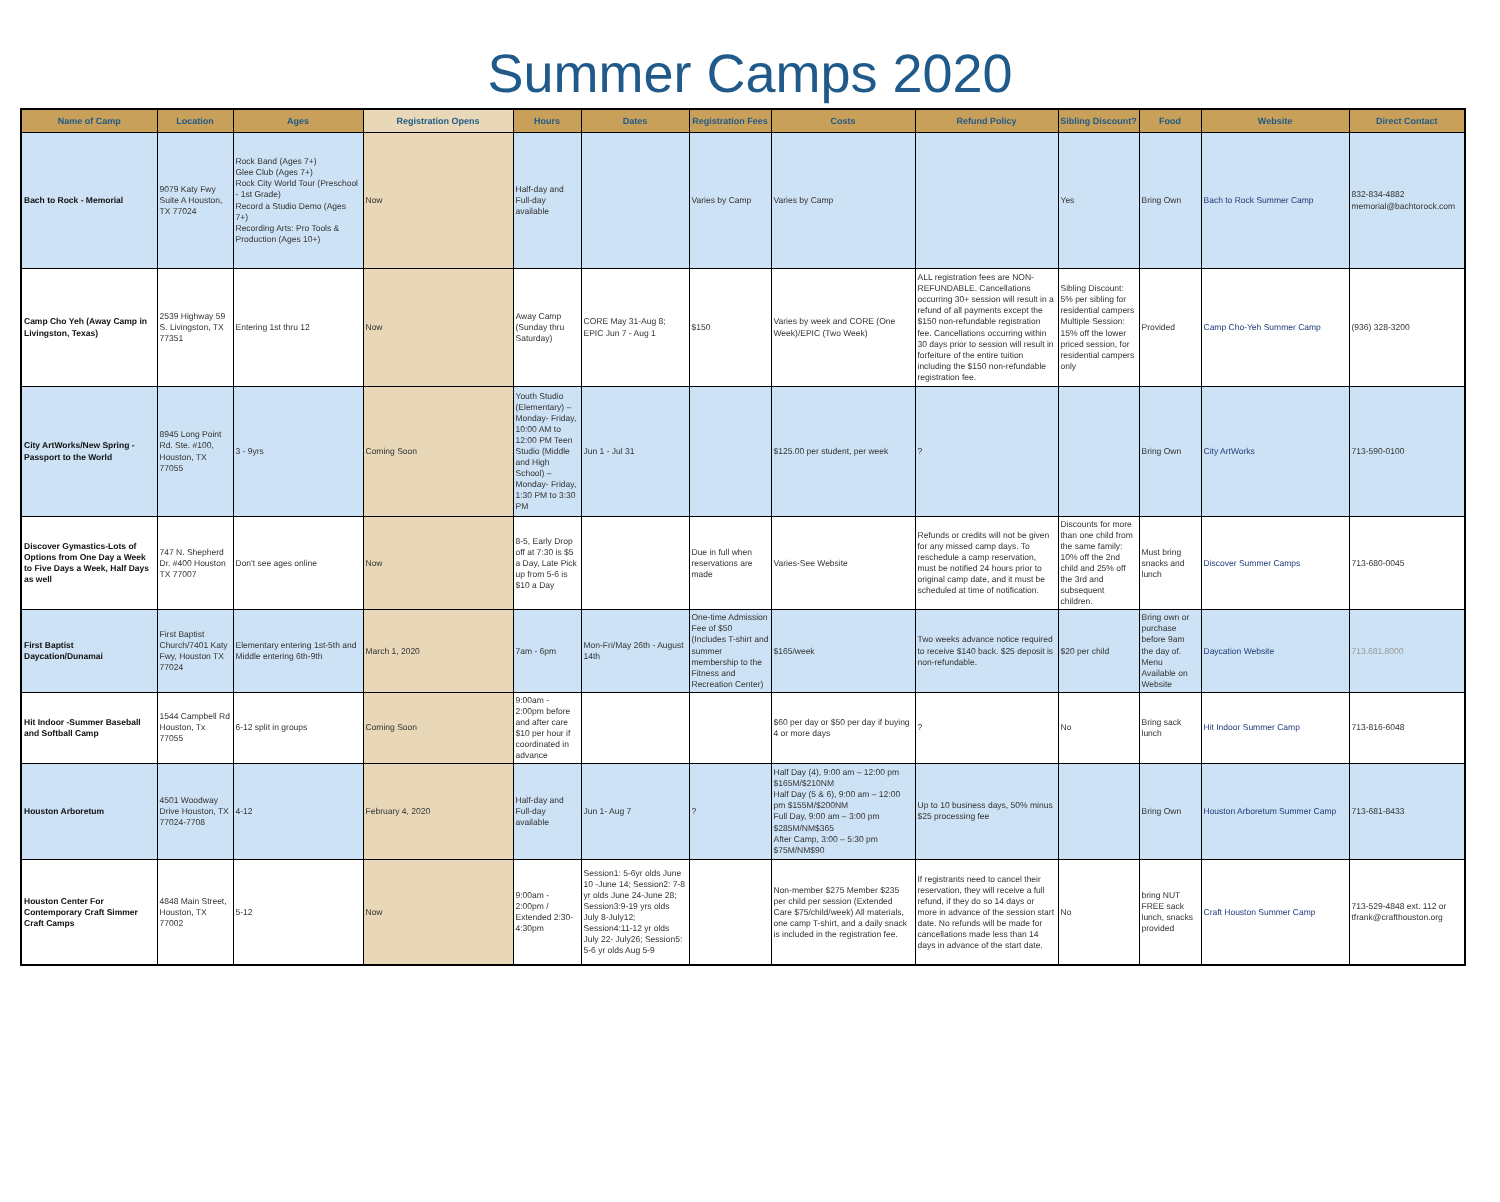Summer Camps 2020
| Name of Camp | Location | Ages | Registration Opens | Hours | Dates | Registration Fees | Costs | Refund Policy | Sibling Discount? | Food | Website | Direct Contact |
| --- | --- | --- | --- | --- | --- | --- | --- | --- | --- | --- | --- | --- |
| Bach to Rock - Memorial | 9079 Katy Fwy Suite A Houston, TX 77024 | Rock Band (Ages 7+) Glee Club (Ages 7+) Rock City World Tour (Preschool - 1st Grade) Record a Studio Demo (Ages 7+) Recording Arts: Pro Tools & Production (Ages 10+) | Now | Half-day and Full-day available | | Varies by Camp | Varies by Camp | | Yes | Bring Own | Bach to Rock Summer Camp | 832-834-4882 memorial@bachtorock.com |
| Camp Cho Yeh (Away Camp in Livingston, Texas) | 2539 Highway 59 S. Livingston, TX 77351 | Entering 1st thru 12 | Now | Away Camp (Sunday thru Saturday) | CORE May 31-Aug 8; EPIC Jun 7 - Aug 1 | $150 | Varies by week and CORE (One Week)/EPIC (Two Week) | ALL registration fees are NON-REFUNDABLE. Cancellations occurring 30+ session will result in a refund of all payments except the $150 non-refundable registration fee. Cancellations occurring within 30 days prior to session will result in forfeiture of the entire tuition including the $150 non-refundable registration fee. | Sibling Discount: 5% per sibling for residential campers Multiple Session: 15% off the lower priced session, for residential campers only | Provided | Camp Cho-Yeh Summer Camp | (936) 328-3200 |
| City ArtWorks/New Spring - Passport to the World | 8945 Long Point Rd. Ste. #100, Houston, TX 77055 | 3 - 9yrs | Coming Soon | Youth Studio (Elementary) – Monday- Friday, 10:00 AM to 12:00 PM Teen Studio (Middle and High School) – Monday- Friday, 1:30 PM to 3:30 PM | Jun 1 - Jul 31 | | $125.00 per student, per week | ? | | Bring Own | City ArtWorks | 713-590-0100 |
| Discover Gymastics-Lots of Options from One Day a Week to Five Days a Week, Half Days as well | 747 N. Shepherd Dr. #400 Houston TX 77007 | Don't see ages online | Now | 8-5, Early Drop off at 7:30 is $5 a Day, Late Pick up from 5-6 is $10 a Day | | Due in full when reservations are made | Varies-See Website | Refunds or credits will not be given for any missed camp days. To reschedule a camp reservation, must be notified 24 hours prior to original camp date, and it must be scheduled at time of notification. | Discounts for more than one child from the same family: 10% off the 2nd child and 25% off the 3rd and subsequent children. | Must bring snacks and lunch | Discover Summer Camps | 713-680-0045 |
| First Baptist Daycation/Dunamai | First Baptist Church/7401 Katy Fwy, Houston TX 77024 | Elementary entering 1st-5th and Middle entering 6th-9th | March 1, 2020 | 7am - 6pm | Mon-Fri/May 26th - August 14th | One-time Admission Fee of $50 (Includes T-shirt and summer membership to the Fitness and Recreation Center) | $165/week | Two weeks advance notice required to receive $140 back. $25 deposit is non-refundable. | $20 per child | Bring own or purchase before 9am the day of. Menu Available on Website | Daycation Website | 713.681.8000 |
| Hit Indoor -Summer Baseball and Softball Camp | 1544 Campbell Rd Houston, Tx 77055 | 6-12 split in groups | Coming Soon | 9:00am - 2:00pm before and after care $10 per hour if coordinated in advance | | | $60 per day or $50 per day if buying 4 or more days | ? | No | Bring sack lunch | Hit Indoor Summer Camp | 713-816-6048 |
| Houston Arboretum | 4501 Woodway Drive Houston, TX 77024-7708 | 4-12 | February 4, 2020 | Half-day and Full-day available | Jun 1- Aug 7 | ? | Half Day (4), 9:00 am – 12:00 pm $165M/$210NM Half Day (5 & 6), 9:00 am – 12:00 pm $155M/$200NM Full Day, 9:00 am – 3:00 pm $285M/NM$365 After Camp, 3:00 – 5:30 pm $75M/NM$90 | Up to 10 business days, 50% minus $25 processing fee | | Bring Own | Houston Arboretum Summer Camp | 713-681-8433 |
| Houston Center For Contemporary Craft Simmer Craft Camps | 4848 Main Street, Houston, TX 77002 | 5-12 | Now | 9:00am - 2:00pm / Extended 2:30-4:30pm | Session1: 5-6yr olds June 10 -June 14; Session2: 7-8 yr olds June 24-June 28; Session3:9-19 yrs olds July 8-July12; Session4:11-12 yr olds July 22- July26; Session5: 5-6 yr olds Aug 5-9 | | Non-member $275 Member $235 per child per session (Extended Care $75/child/week) All materials, one camp T-shirt, and a daily snack is included in the registration fee. | If registrants need to cancel their reservation, they will receive a full refund, if they do so 14 days or more in advance of the session start date. No refunds will be made for cancellations made less than 14 days in advance of the start date. | No | bring NUT FREE sack lunch, snacks provided | Craft Houston Summer Camp | 713-529-4848 ext. 112 or tfrank@crafthouston.org |